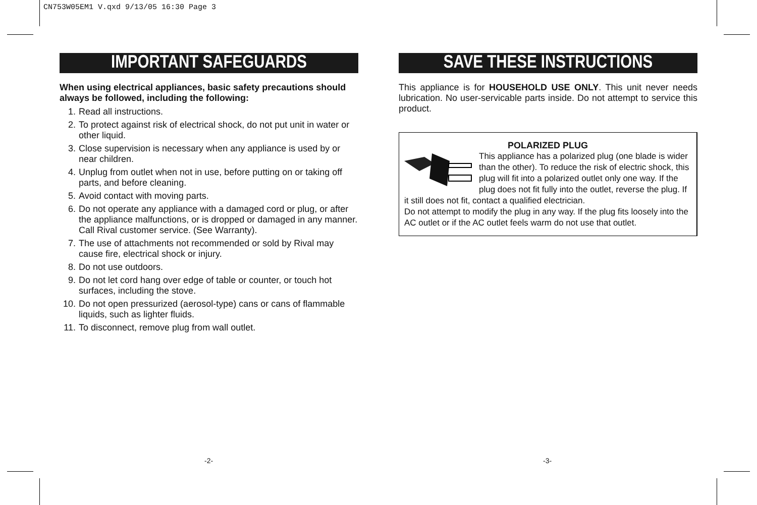CN753W05EM1 V.qxd 9/13/05 16:30 Page 3
IMPORTANT SAFEGUARDS
When using electrical appliances, basic safety precautions should always be followed, including the following:
1. Read all instructions.
2. To protect against risk of electrical shock, do not put unit in water or other liquid.
3. Close supervision is necessary when any appliance is used by or near children.
4. Unplug from outlet when not in use, before putting on or taking off parts, and before cleaning.
5. Avoid contact with moving parts.
6. Do not operate any appliance with a damaged cord or plug, or after the appliance malfunctions, or is dropped or damaged in any manner. Call Rival customer service. (See Warranty).
7. The use of attachments not recommended or sold by Rival may cause fire, electrical shock or injury.
8. Do not use outdoors.
9. Do not let cord hang over edge of table or counter, or touch hot surfaces, including the stove.
10. Do not open pressurized (aerosol-type) cans or cans of flammable liquids, such as lighter fluids.
11. To disconnect, remove plug from wall outlet.
SAVE THESE INSTRUCTIONS
This appliance is for HOUSEHOLD USE ONLY. This unit never needs lubrication. No user-servicable parts inside. Do not attempt to service this product.
POLARIZED PLUG
This appliance has a polarized plug (one blade is wider than the other). To reduce the risk of electric shock, this plug will fit into a polarized outlet only one way. If the plug does not fit fully into the outlet, reverse the plug. If it still does not fit, contact a qualified electrician.
Do not attempt to modify the plug in any way. If the plug fits loosely into the AC outlet or if the AC outlet feels warm do not use that outlet.
-2- -3-